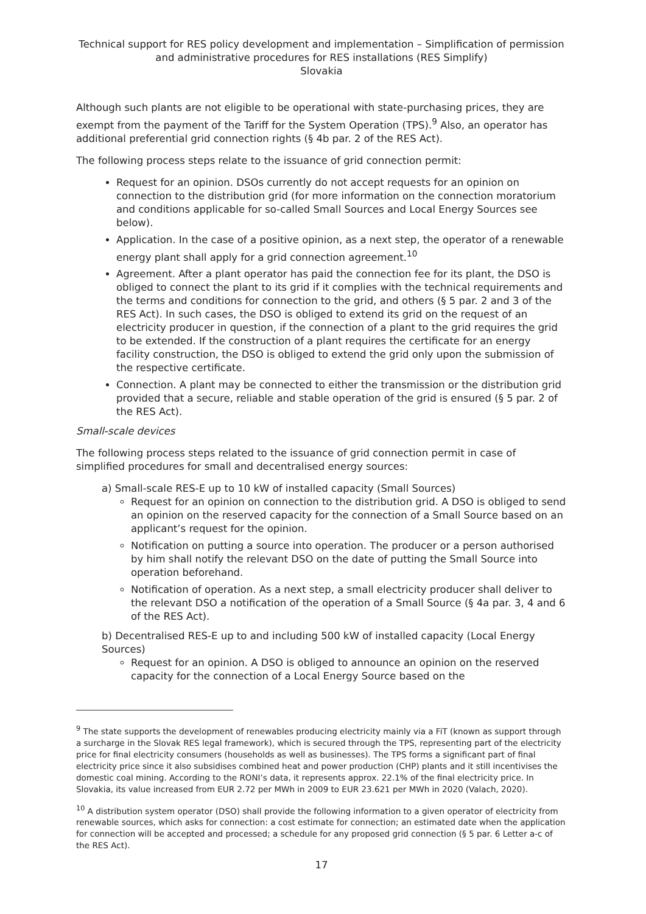Technical support for RES policy development and implementation – Simplification of permission and administrative procedures for RES installations (RES Simplify)
Slovakia
Although such plants are not eligible to be operational with state-purchasing prices, they are exempt from the payment of the Tariff for the System Operation (TPS).<sup>9</sup> Also, an operator has additional preferential grid connection rights (§ 4b par. 2 of the RES Act).
The following process steps relate to the issuance of grid connection permit:
Request for an opinion. DSOs currently do not accept requests for an opinion on connection to the distribution grid (for more information on the connection moratorium and conditions applicable for so-called Small Sources and Local Energy Sources see below).
Application. In the case of a positive opinion, as a next step, the operator of a renewable energy plant shall apply for a grid connection agreement.<sup>10</sup>
Agreement. After a plant operator has paid the connection fee for its plant, the DSO is obliged to connect the plant to its grid if it complies with the technical requirements and the terms and conditions for connection to the grid, and others (§ 5 par. 2 and 3 of the RES Act). In such cases, the DSO is obliged to extend its grid on the request of an electricity producer in question, if the connection of a plant to the grid requires the grid to be extended. If the construction of a plant requires the certificate for an energy facility construction, the DSO is obliged to extend the grid only upon the submission of the respective certificate.
Connection. A plant may be connected to either the transmission or the distribution grid provided that a secure, reliable and stable operation of the grid is ensured (§ 5 par. 2 of the RES Act).
Small-scale devices
The following process steps related to the issuance of grid connection permit in case of simplified procedures for small and decentralised energy sources:
a) Small-scale RES-E up to 10 kW of installed capacity (Small Sources)
Request for an opinion on connection to the distribution grid. A DSO is obliged to send an opinion on the reserved capacity for the connection of a Small Source based on an applicant’s request for the opinion.
Notification on putting a source into operation. The producer or a person authorised by him shall notify the relevant DSO on the date of putting the Small Source into operation beforehand.
Notification of operation. As a next step, a small electricity producer shall deliver to the relevant DSO a notification of the operation of a Small Source (§ 4a par. 3, 4 and 6 of the RES Act).
b) Decentralised RES-E up to and including 500 kW of installed capacity (Local Energy Sources)
Request for an opinion. A DSO is obliged to announce an opinion on the reserved capacity for the connection of a Local Energy Source based on the
<sup>9</sup> The state supports the development of renewables producing electricity mainly via a FiT (known as support through a surcharge in the Slovak RES legal framework), which is secured through the TPS, representing part of the electricity price for final electricity consumers (households as well as businesses). The TPS forms a significant part of final electricity price since it also subsidises combined heat and power production (CHP) plants and it still incentivises the domestic coal mining. According to the RONI’s data, it represents approx. 22.1% of the final electricity price. In Slovakia, its value increased from EUR 2.72 per MWh in 2009 to EUR 23.621 per MWh in 2020 (Valach, 2020).
<sup>10</sup> A distribution system operator (DSO) shall provide the following information to a given operator of electricity from renewable sources, which asks for connection: a cost estimate for connection; an estimated date when the application for connection will be accepted and processed; a schedule for any proposed grid connection (§ 5 par. 6 Letter a-c of the RES Act).
17